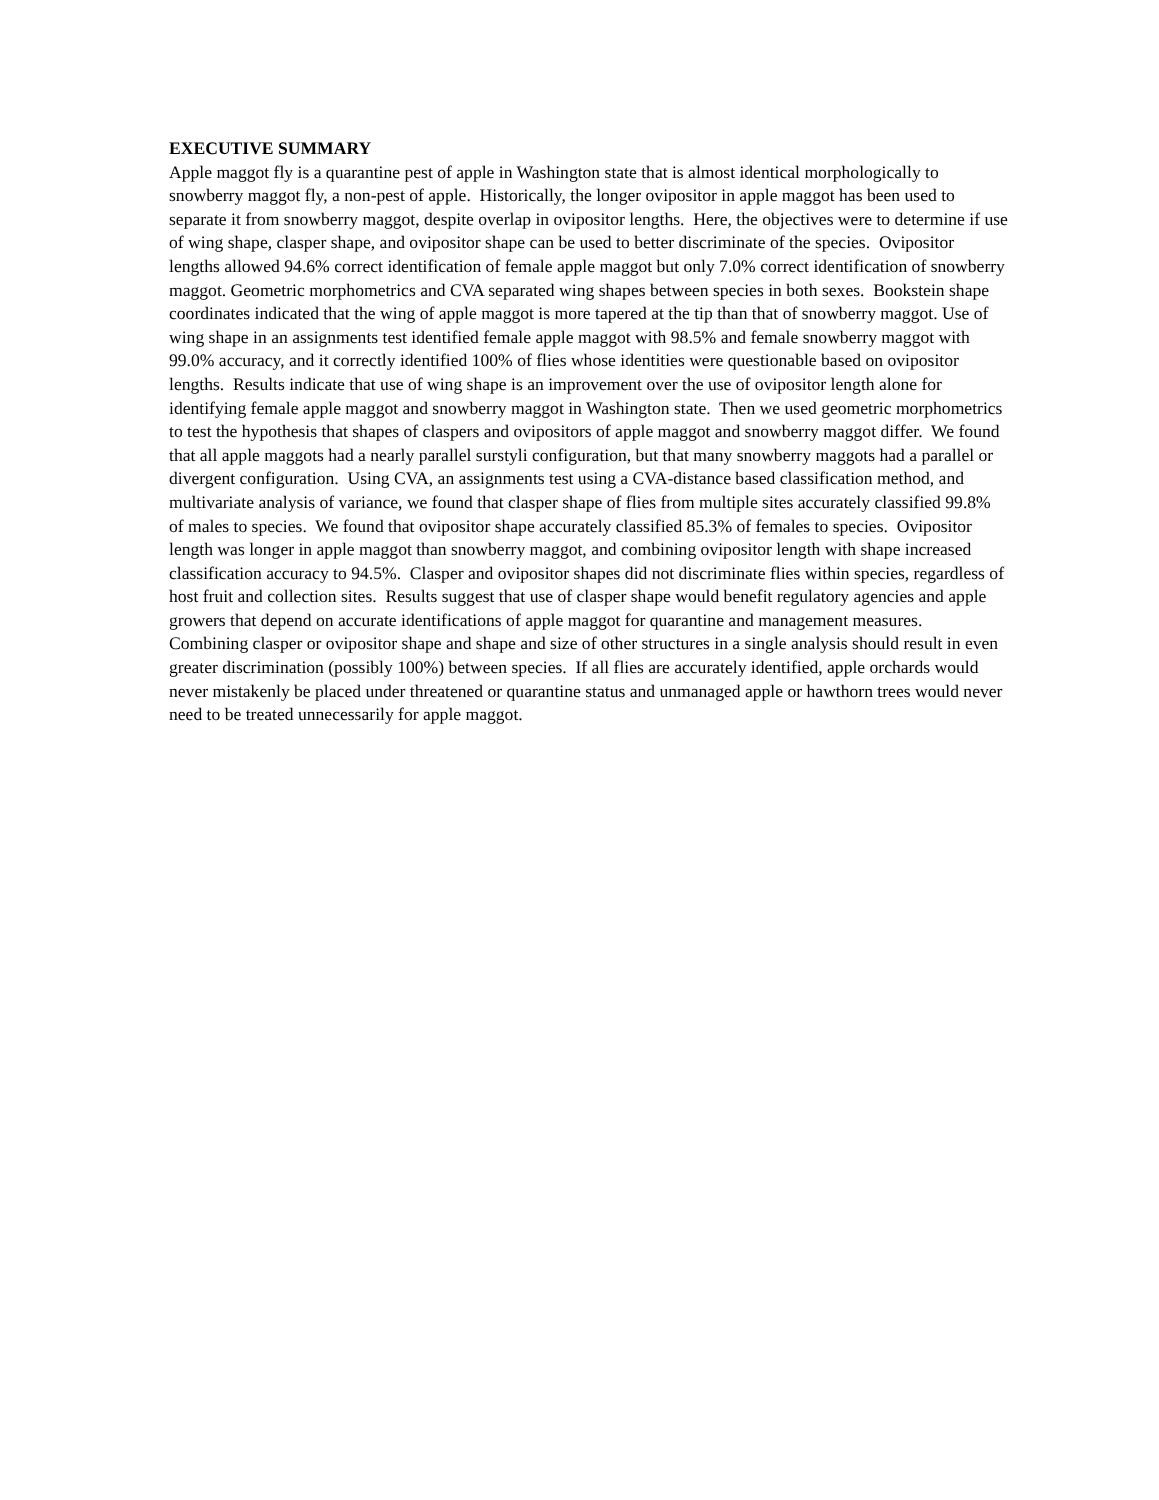EXECUTIVE SUMMARY
Apple maggot fly is a quarantine pest of apple in Washington state that is almost identical morphologically to snowberry maggot fly, a non-pest of apple. Historically, the longer ovipositor in apple maggot has been used to separate it from snowberry maggot, despite overlap in ovipositor lengths. Here, the objectives were to determine if use of wing shape, clasper shape, and ovipositor shape can be used to better discriminate of the species. Ovipositor lengths allowed 94.6% correct identification of female apple maggot but only 7.0% correct identification of snowberry maggot. Geometric morphometrics and CVA separated wing shapes between species in both sexes. Bookstein shape coordinates indicated that the wing of apple maggot is more tapered at the tip than that of snowberry maggot. Use of wing shape in an assignments test identified female apple maggot with 98.5% and female snowberry maggot with 99.0% accuracy, and it correctly identified 100% of flies whose identities were questionable based on ovipositor lengths. Results indicate that use of wing shape is an improvement over the use of ovipositor length alone for identifying female apple maggot and snowberry maggot in Washington state. Then we used geometric morphometrics to test the hypothesis that shapes of claspers and ovipositors of apple maggot and snowberry maggot differ. We found that all apple maggots had a nearly parallel surstyli configuration, but that many snowberry maggots had a parallel or divergent configuration. Using CVA, an assignments test using a CVA-distance based classification method, and multivariate analysis of variance, we found that clasper shape of flies from multiple sites accurately classified 99.8% of males to species. We found that ovipositor shape accurately classified 85.3% of females to species. Ovipositor length was longer in apple maggot than snowberry maggot, and combining ovipositor length with shape increased classification accuracy to 94.5%. Clasper and ovipositor shapes did not discriminate flies within species, regardless of host fruit and collection sites. Results suggest that use of clasper shape would benefit regulatory agencies and apple growers that depend on accurate identifications of apple maggot for quarantine and management measures. Combining clasper or ovipositor shape and shape and size of other structures in a single analysis should result in even greater discrimination (possibly 100%) between species. If all flies are accurately identified, apple orchards would never mistakenly be placed under threatened or quarantine status and unmanaged apple or hawthorn trees would never need to be treated unnecessarily for apple maggot.